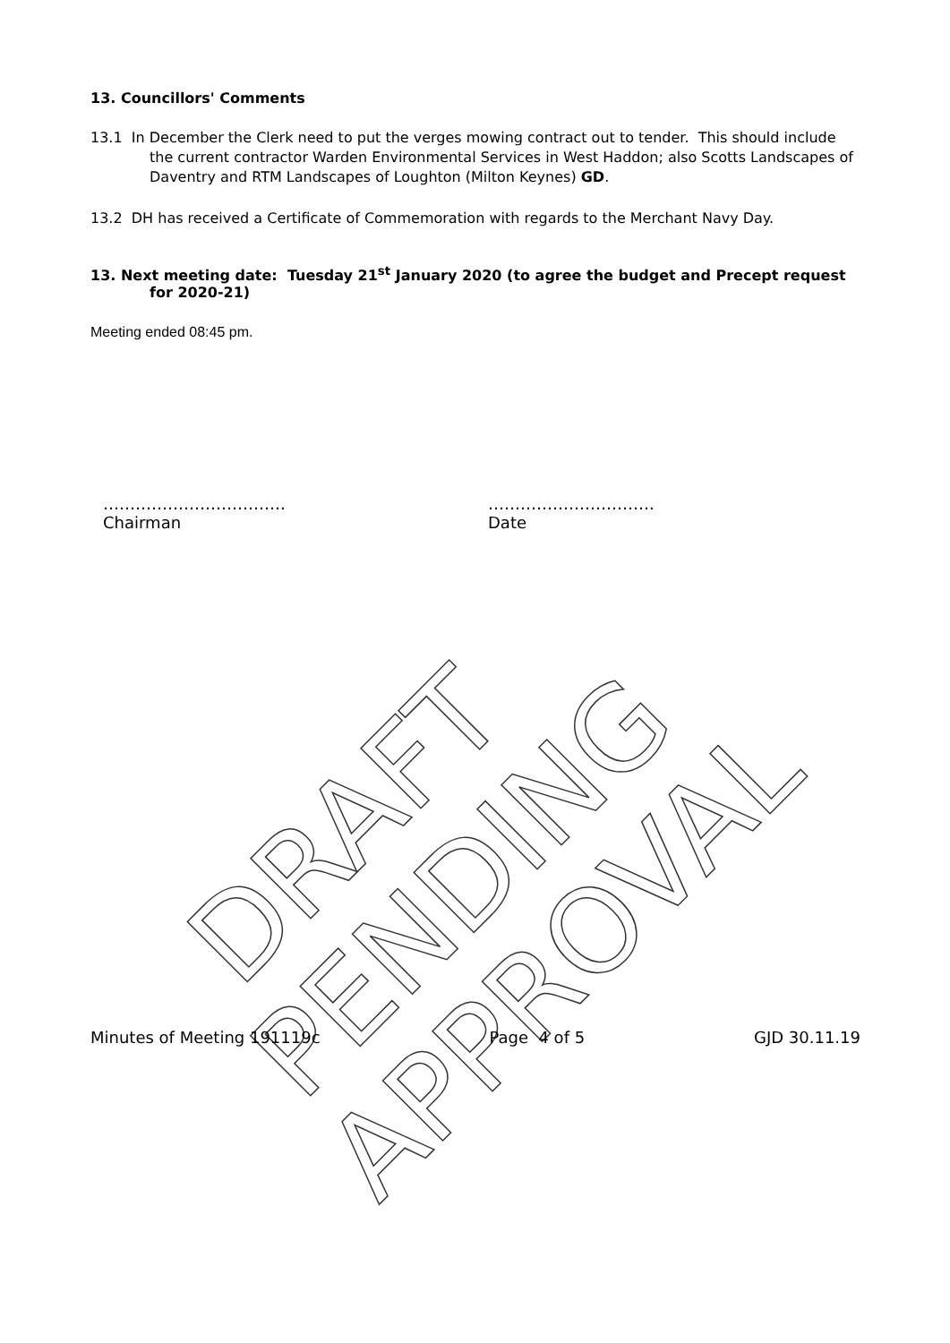DRAFT
PENDING
APPROVAL
13. Councillors' Comments
13.1 In December the Clerk need to put the verges mowing contract out to tender. This should include the current contractor Warden Environmental Services in West Haddon; also Scotts Landscapes of Daventry and RTM Landscapes of Loughton (Milton Keynes) GD.
13.2 DH has received a Certificate of Commemoration with regards to the Merchant Navy Day.
13. Next meeting date: Tuesday 21<sup>st</sup> January 2020 (to agree the budget and Precept request for 2020-21)
Meeting ended 08:45 pm.
…………………………….
Chairman
………………………….
Date
Minutes of Meeting 191119c Page 4 of 5 GJD 30.11.19